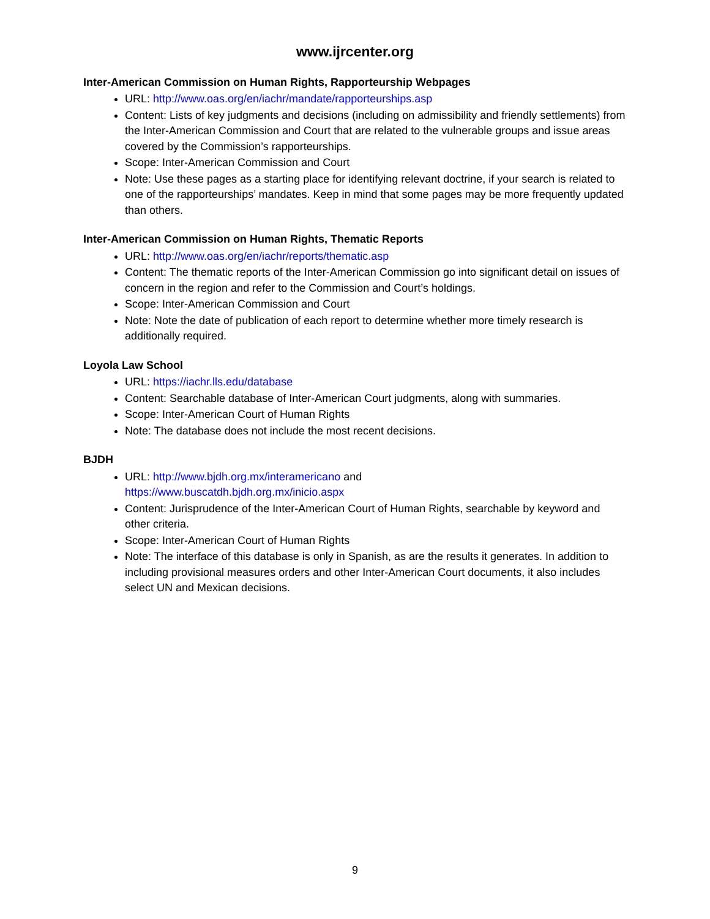www.ijrcenter.org
Inter-American Commission on Human Rights, Rapporteurship Webpages
URL: http://www.oas.org/en/iachr/mandate/rapporteurships.asp
Content: Lists of key judgments and decisions (including on admissibility and friendly settlements) from the Inter-American Commission and Court that are related to the vulnerable groups and issue areas covered by the Commission’s rapporteurships.
Scope: Inter-American Commission and Court
Note: Use these pages as a starting place for identifying relevant doctrine, if your search is related to one of the rapporteurships’ mandates. Keep in mind that some pages may be more frequently updated than others.
Inter-American Commission on Human Rights, Thematic Reports
URL: http://www.oas.org/en/iachr/reports/thematic.asp
Content: The thematic reports of the Inter-American Commission go into significant detail on issues of concern in the region and refer to the Commission and Court’s holdings.
Scope: Inter-American Commission and Court
Note: Note the date of publication of each report to determine whether more timely research is additionally required.
Loyola Law School
URL: https://iachr.lls.edu/database
Content: Searchable database of Inter-American Court judgments, along with summaries.
Scope: Inter-American Court of Human Rights
Note: The database does not include the most recent decisions.
BJDH
URL: http://www.bjdh.org.mx/interamericano and
https://www.buscatdh.bjdh.org.mx/inicio.aspx
Content: Jurisprudence of the Inter-American Court of Human Rights, searchable by keyword and other criteria.
Scope: Inter-American Court of Human Rights
Note: The interface of this database is only in Spanish, as are the results it generates. In addition to including provisional measures orders and other Inter-American Court documents, it also includes select UN and Mexican decisions.
9